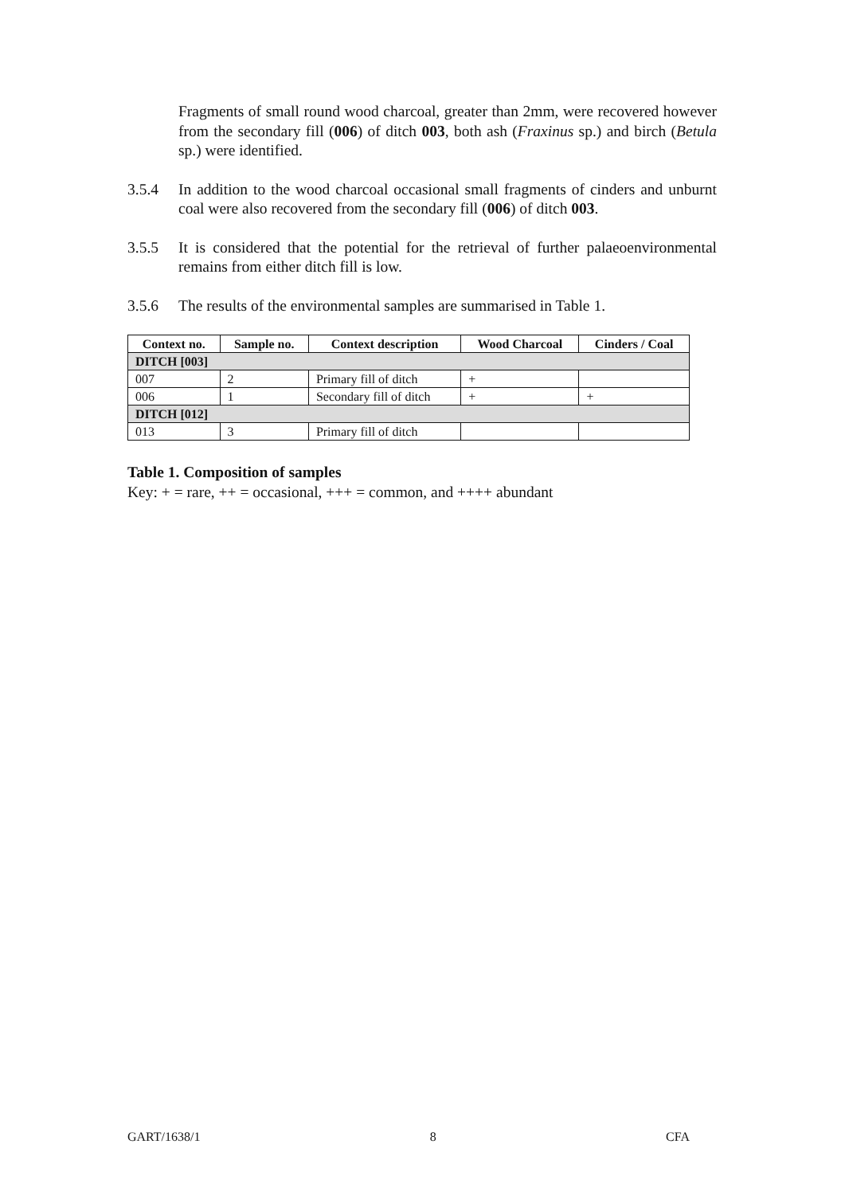Fragments of small round wood charcoal, greater than 2mm, were recovered however from the secondary fill (006) of ditch 003, both ash (Fraxinus sp.) and birch (Betula sp.) were identified.
3.5.4 In addition to the wood charcoal occasional small fragments of cinders and unburnt coal were also recovered from the secondary fill (006) of ditch 003.
3.5.5 It is considered that the potential for the retrieval of further palaeoenvironmental remains from either ditch fill is low.
3.5.6 The results of the environmental samples are summarised in Table 1.
| Context no. | Sample no. | Context description | Wood Charcoal | Cinders / Coal |
| --- | --- | --- | --- | --- |
| DITCH [003] | | | | |
| 007 | 2 | Primary fill of ditch | + | |
| 006 | 1 | Secondary fill of ditch | + | + |
| DITCH [012] | | | | |
| 013 | 3 | Primary fill of ditch | | |
Table 1. Composition of samples
Key: + = rare, ++ = occasional, +++ = common, and ++++ abundant
GART/1638/1 8 CFA